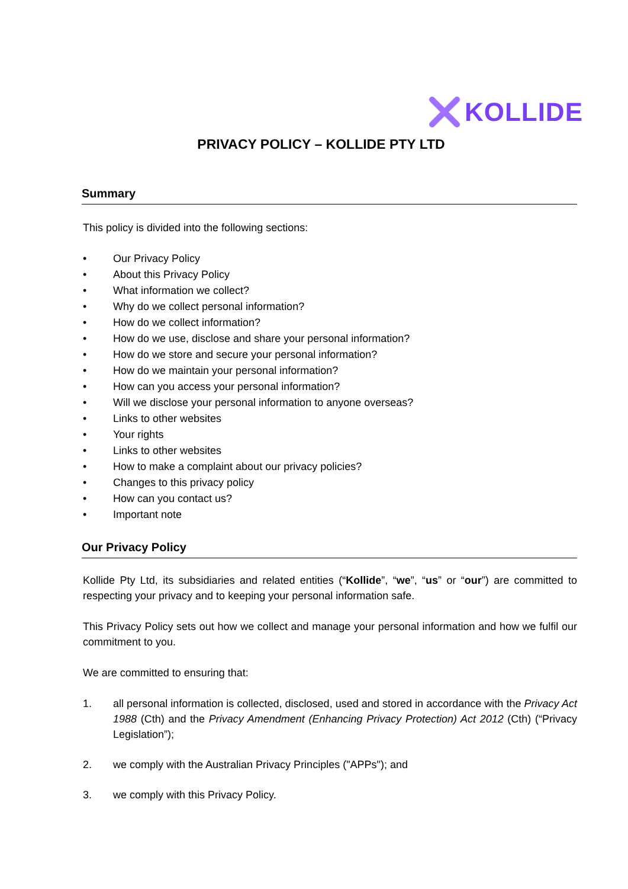KOLLIDE
PRIVACY POLICY – KOLLIDE PTY LTD
Summary
This policy is divided into the following sections:
• Our Privacy Policy
• About this Privacy Policy
• What information we collect?
• Why do we collect personal information?
• How do we collect information?
• How do we use, disclose and share your personal information?
• How do we store and secure your personal information?
• How do we maintain your personal information?
• How can you access your personal information?
• Will we disclose your personal information to anyone overseas?
• Links to other websites
• Your rights
• Links to other websites
• How to make a complaint about our privacy policies?
• Changes to this privacy policy
• How can you contact us?
• Important note
Our Privacy Policy
Kollide Pty Ltd, its subsidiaries and related entities (“Kollide”, “we”, “us” or “our”) are committed to respecting your privacy and to keeping your personal information safe.
This Privacy Policy sets out how we collect and manage your personal information and how we fulfil our commitment to you.
We are committed to ensuring that:
1. all personal information is collected, disclosed, used and stored in accordance with the Privacy Act 1988 (Cth) and the Privacy Amendment (Enhancing Privacy Protection) Act 2012 (Cth) (“Privacy Legislation”);
2. we comply with the Australian Privacy Principles ("APPs"); and
3. we comply with this Privacy Policy.